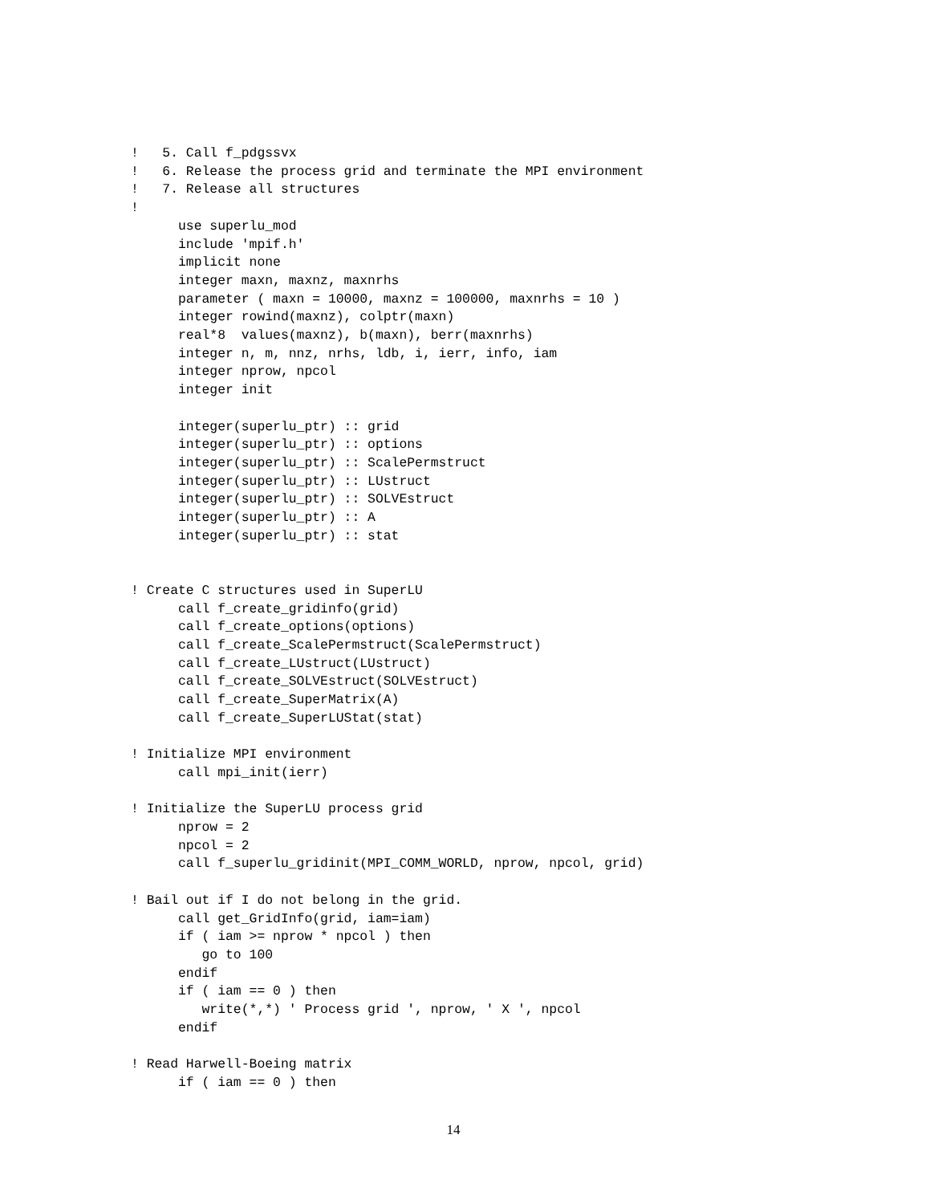!   5. Call f_pdgssvx
!   6. Release the process grid and terminate the MPI environment
!   7. Release all structures
!
      use superlu_mod
      include 'mpif.h'
      implicit none
      integer maxn, maxnz, maxnrhs
      parameter ( maxn = 10000, maxnz = 100000, maxnrhs = 10 )
      integer rowind(maxnz), colptr(maxn)
      real*8  values(maxnz), b(maxn), berr(maxnrhs)
      integer n, m, nnz, nrhs, ldb, i, ierr, info, iam
      integer nprow, npcol
      integer init

      integer(superlu_ptr) :: grid
      integer(superlu_ptr) :: options
      integer(superlu_ptr) :: ScalePermstruct
      integer(superlu_ptr) :: LUstruct
      integer(superlu_ptr) :: SOLVEstruct
      integer(superlu_ptr) :: A
      integer(superlu_ptr) :: stat


! Create C structures used in SuperLU
      call f_create_gridinfo(grid)
      call f_create_options(options)
      call f_create_ScalePermstruct(ScalePermstruct)
      call f_create_LUstruct(LUstruct)
      call f_create_SOLVEstruct(SOLVEstruct)
      call f_create_SuperMatrix(A)
      call f_create_SuperLUStat(stat)

! Initialize MPI environment
      call mpi_init(ierr)

! Initialize the SuperLU process grid
      nprow = 2
      npcol = 2
      call f_superlu_gridinit(MPI_COMM_WORLD, nprow, npcol, grid)

! Bail out if I do not belong in the grid.
      call get_GridInfo(grid, iam=iam)
      if ( iam >= nprow * npcol ) then
         go to 100
      endif
      if ( iam == 0 ) then
         write(*,*) ' Process grid ', nprow, ' X ', npcol
      endif

! Read Harwell-Boeing matrix
      if ( iam == 0 ) then
14